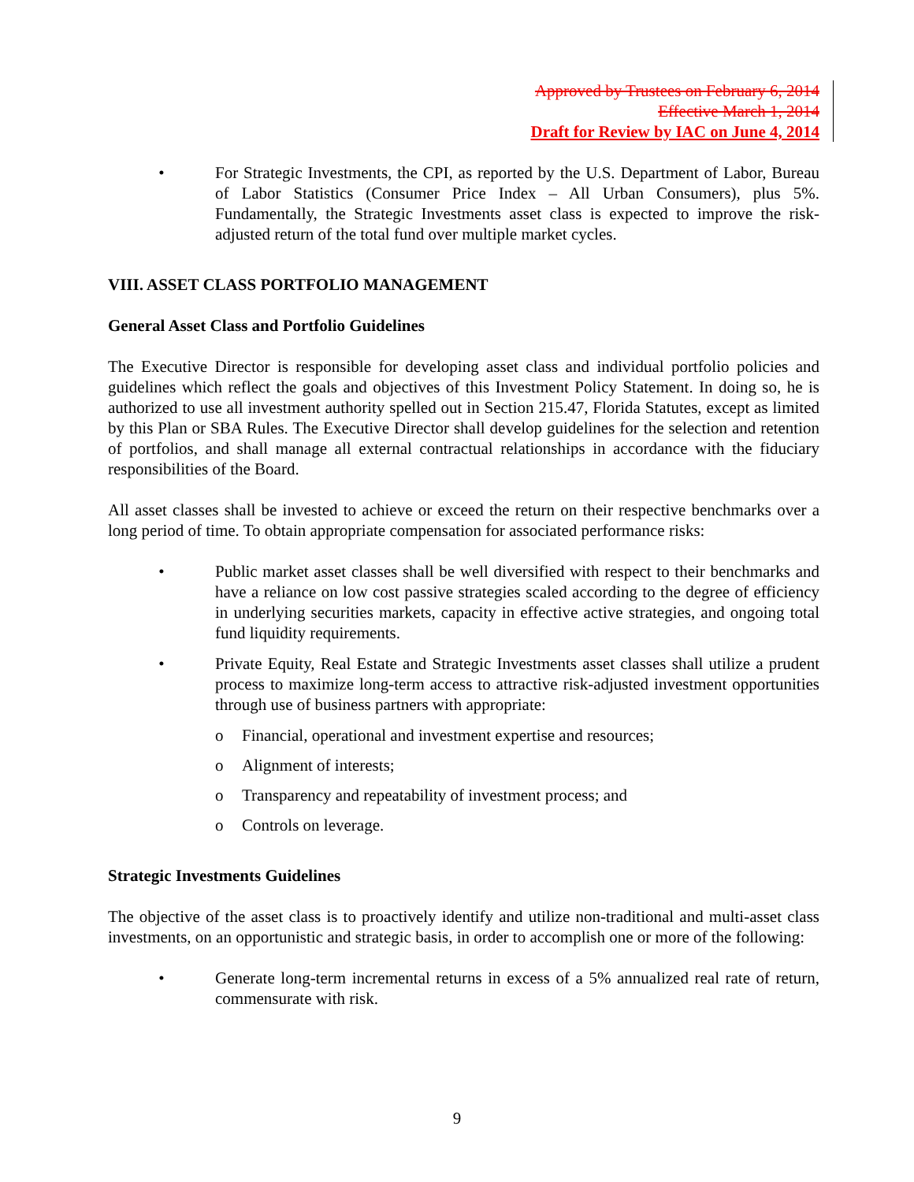Approved by Trustees on February 6, 2014
Effective March 1, 2014
Draft for Review by IAC on June 4, 2014
• For Strategic Investments, the CPI, as reported by the U.S. Department of Labor, Bureau of Labor Statistics (Consumer Price Index – All Urban Consumers), plus 5%. Fundamentally, the Strategic Investments asset class is expected to improve the risk-adjusted return of the total fund over multiple market cycles.
VIII. ASSET CLASS PORTFOLIO MANAGEMENT
General Asset Class and Portfolio Guidelines
The Executive Director is responsible for developing asset class and individual portfolio policies and guidelines which reflect the goals and objectives of this Investment Policy Statement. In doing so, he is authorized to use all investment authority spelled out in Section 215.47, Florida Statutes, except as limited by this Plan or SBA Rules. The Executive Director shall develop guidelines for the selection and retention of portfolios, and shall manage all external contractual relationships in accordance with the fiduciary responsibilities of the Board.
All asset classes shall be invested to achieve or exceed the return on their respective benchmarks over a long period of time. To obtain appropriate compensation for associated performance risks:
• Public market asset classes shall be well diversified with respect to their benchmarks and have a reliance on low cost passive strategies scaled according to the degree of efficiency in underlying securities markets, capacity in effective active strategies, and ongoing total fund liquidity requirements.
• Private Equity, Real Estate and Strategic Investments asset classes shall utilize a prudent process to maximize long-term access to attractive risk-adjusted investment opportunities through use of business partners with appropriate:
o Financial, operational and investment expertise and resources;
o Alignment of interests;
o Transparency and repeatability of investment process; and
o Controls on leverage.
Strategic Investments Guidelines
The objective of the asset class is to proactively identify and utilize non-traditional and multi-asset class investments, on an opportunistic and strategic basis, in order to accomplish one or more of the following:
• Generate long-term incremental returns in excess of a 5% annualized real rate of return, commensurate with risk.
9